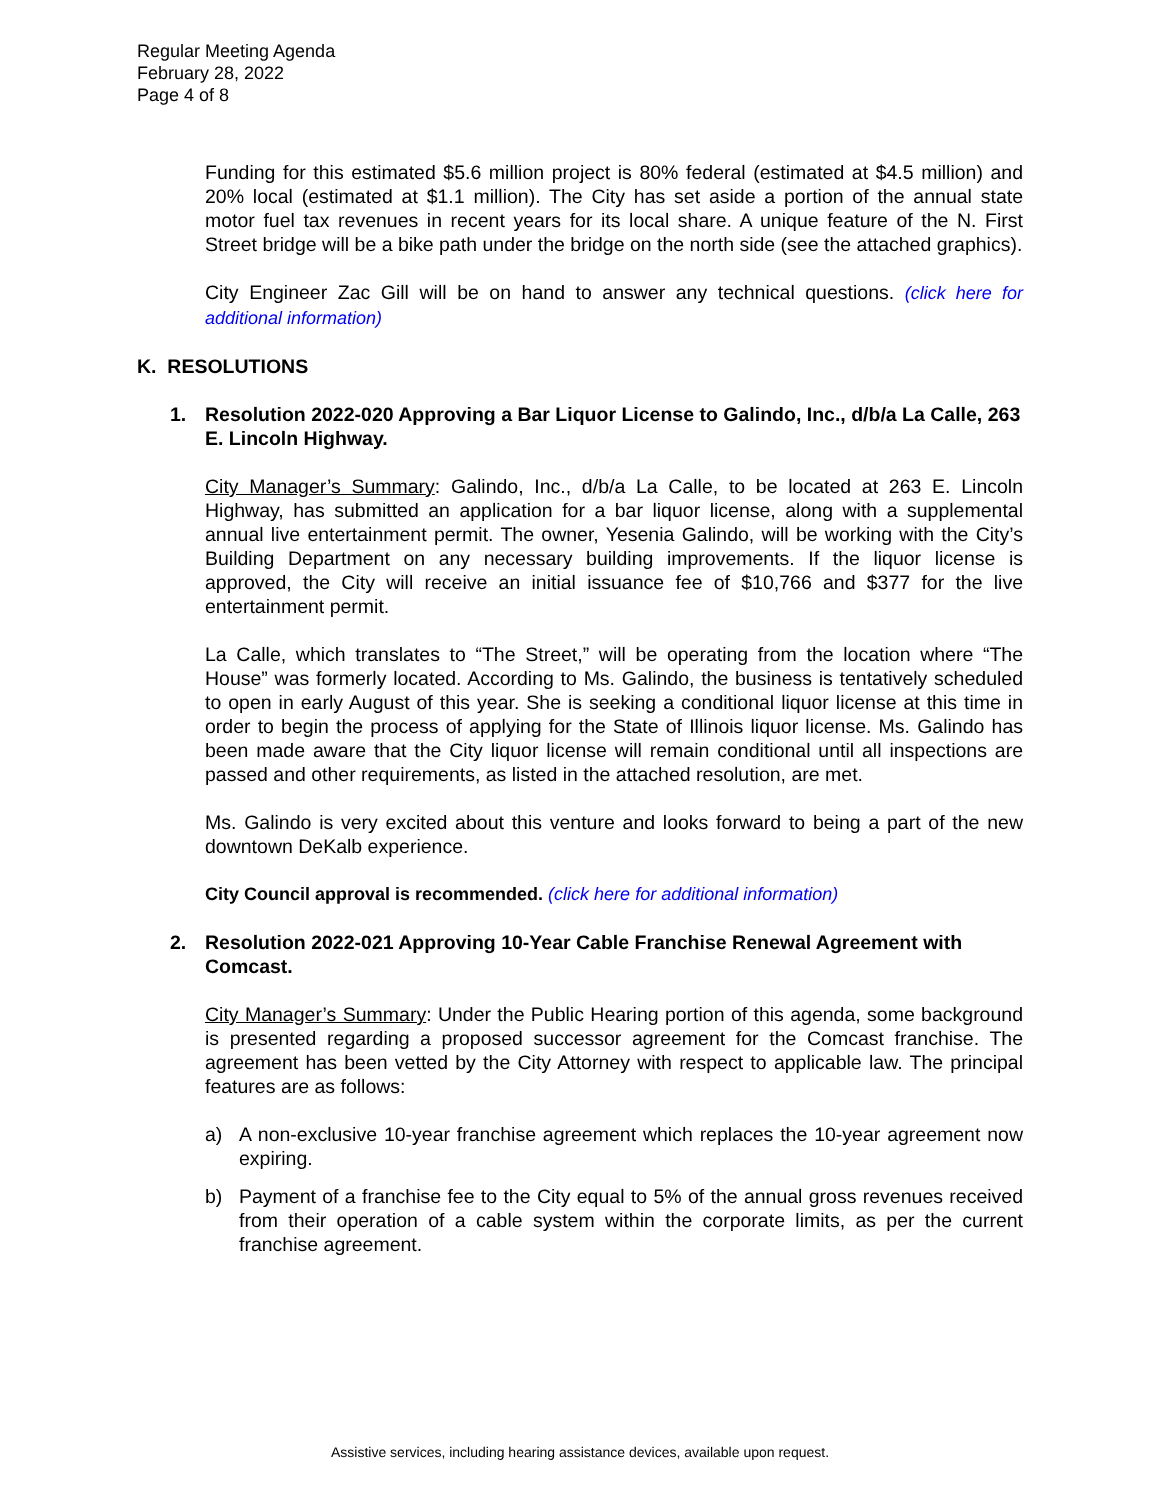Regular Meeting Agenda
February 28, 2022
Page 4 of 8
Funding for this estimated $5.6 million project is 80% federal (estimated at $4.5 million) and 20% local (estimated at $1.1 million). The City has set aside a portion of the annual state motor fuel tax revenues in recent years for its local share. A unique feature of the N. First Street bridge will be a bike path under the bridge on the north side (see the attached graphics).
City Engineer Zac Gill will be on hand to answer any technical questions. (click here for additional information)
K. RESOLUTIONS
1. Resolution 2022-020 Approving a Bar Liquor License to Galindo, Inc., d/b/a La Calle, 263 E. Lincoln Highway.
City Manager’s Summary: Galindo, Inc., d/b/a La Calle, to be located at 263 E. Lincoln Highway, has submitted an application for a bar liquor license, along with a supplemental annual live entertainment permit. The owner, Yesenia Galindo, will be working with the City’s Building Department on any necessary building improvements. If the liquor license is approved, the City will receive an initial issuance fee of $10,766 and $377 for the live entertainment permit.
La Calle, which translates to “The Street,” will be operating from the location where “The House” was formerly located. According to Ms. Galindo, the business is tentatively scheduled to open in early August of this year. She is seeking a conditional liquor license at this time in order to begin the process of applying for the State of Illinois liquor license. Ms. Galindo has been made aware that the City liquor license will remain conditional until all inspections are passed and other requirements, as listed in the attached resolution, are met.
Ms. Galindo is very excited about this venture and looks forward to being a part of the new downtown DeKalb experience.
City Council approval is recommended. (click here for additional information)
2. Resolution 2022-021 Approving 10-Year Cable Franchise Renewal Agreement with Comcast.
City Manager’s Summary: Under the Public Hearing portion of this agenda, some background is presented regarding a proposed successor agreement for the Comcast franchise. The agreement has been vetted by the City Attorney with respect to applicable law. The principal features are as follows:
a) A non-exclusive 10-year franchise agreement which replaces the 10-year agreement now expiring.
b) Payment of a franchise fee to the City equal to 5% of the annual gross revenues received from their operation of a cable system within the corporate limits, as per the current franchise agreement.
Assistive services, including hearing assistance devices, available upon request.